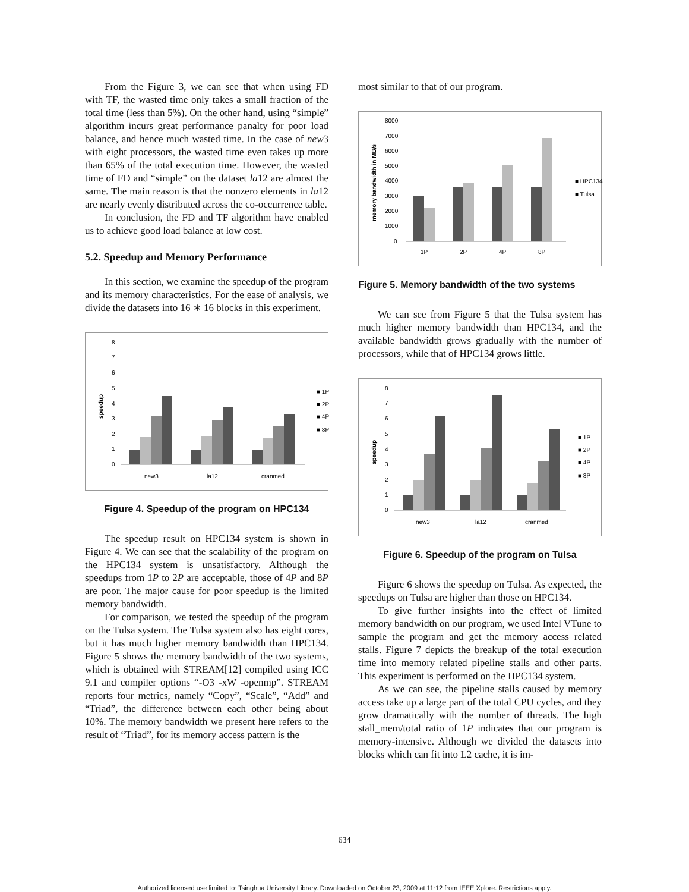From the Figure 3, we can see that when using FD with TF, the wasted time only takes a small fraction of the total time (less than 5%). On the other hand, using “simple” algorithm incurs great performance panalty for poor load balance, and hence much wasted time. In the case of new3 with eight processors, the wasted time even takes up more than 65% of the total execution time. However, the wasted time of FD and “simple” on the dataset la12 are almost the same. The main reason is that the nonzero elements in la12 are nearly evenly distributed across the co-occurrence table.
In conclusion, the FD and TF algorithm have enabled us to achieve good load balance at low cost.
5.2. Speedup and Memory Performance
In this section, we examine the speedup of the program and its memory characteristics. For the ease of analysis, we divide the datasets into 16 ∗ 16 blocks in this experiment.
8
7
6
5
4
3
2
1
0
speedup
new3
la12
cranmed
■ 1P
■ 2P
■ 4P
■ 8P
Figure 4. Speedup of the program on HPC134
The speedup result on HPC134 system is shown in Figure 4. We can see that the scalability of the program on the HPC134 system is unsatisfactory. Although the speedups from 1P to 2P are acceptable, those of 4P and 8P are poor. The major cause for poor speedup is the limited memory bandwidth.
For comparison, we tested the speedup of the program on the Tulsa system. The Tulsa system also has eight cores, but it has much higher memory bandwidth than HPC134. Figure 5 shows the memory bandwidth of the two systems, which is obtained with STREAM[12] compiled using ICC 9.1 and compiler options “-O3 -xW -openmp”. STREAM reports four metrics, namely “Copy”, “Scale”, “Add” and “Triad”, the difference between each other being about 10%. The memory bandwidth we present here refers to the result of “Triad”, for its memory access pattern is the
most similar to that of our program.
8000
7000
6000
5000
4000
3000
2000
1000
0
memory bandwidth in MB/s
1P
2P
4P
8P
■ HPC134
■ Tulsa
Figure 5. Memory bandwidth of the two systems
We can see from Figure 5 that the Tulsa system has much higher memory bandwidth than HPC134, and the available bandwidth grows gradually with the number of processors, while that of HPC134 grows little.
8
7
6
5
4
3
2
1
0
speedup
new3
la12
cranmed
■ 1P
■ 2P
■ 4P
■ 8P
Figure 6. Speedup of the program on Tulsa
Figure 6 shows the speedup on Tulsa. As expected, the speedups on Tulsa are higher than those on HPC134.
To give further insights into the effect of limited memory bandwidth on our program, we used Intel VTune to sample the program and get the memory access related stalls. Figure 7 depicts the breakup of the total execution time into memory related pipeline stalls and other parts. This experiment is performed on the HPC134 system.
As we can see, the pipeline stalls caused by memory access take up a large part of the total CPU cycles, and they grow dramatically with the number of threads. The high stall_mem/total ratio of 1P indicates that our program is memory-intensive. Although we divided the datasets into blocks which can fit into L2 cache, it is im-
634
Authorized licensed use limited to: Tsinghua University Library. Downloaded on October 23, 2009 at 11:12 from IEEE Xplore. Restrictions apply.